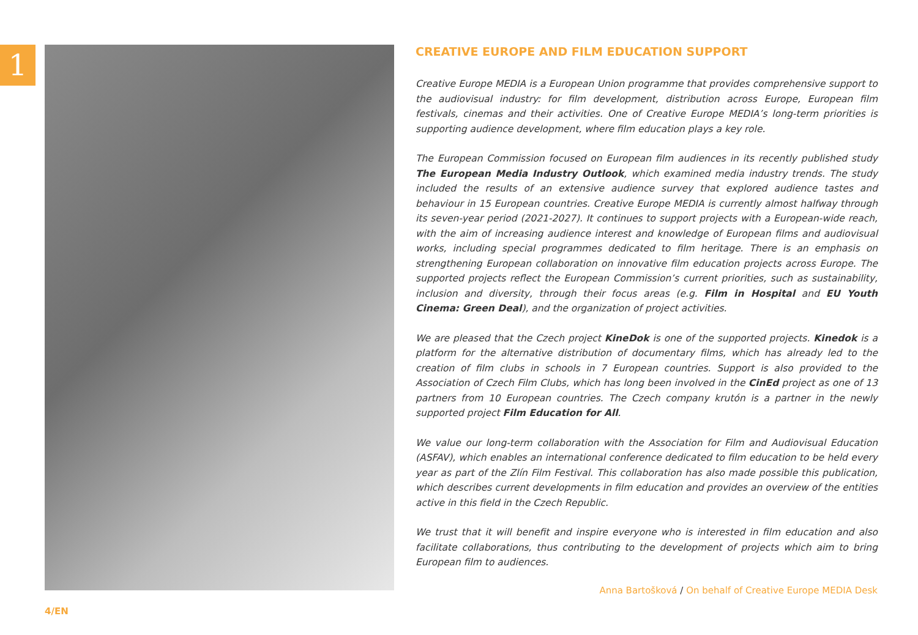1
CREATIVE EUROPE AND FILM EDUCATION SUPPORT
Creative Europe MEDIA is a European Union programme that provides comprehensive support to the audiovisual industry: for film development, distribution across Europe, European film festivals, cinemas and their activities. One of Creative Europe MEDIA’s long-term priorities is supporting audience development, where film education plays a key role.
The European Commission focused on European film audiences in its recently published study The European Media Industry Outlook, which examined media industry trends. The study included the results of an extensive audience survey that explored audience tastes and behaviour in 15 European countries. Creative Europe MEDIA is currently almost halfway through its seven-year period (2021-2027). It continues to support projects with a European-wide reach, with the aim of increasing audience interest and knowledge of European films and audiovisual works, including special programmes dedicated to film heritage. There is an emphasis on strengthening European collaboration on innovative film education projects across Europe. The supported projects reflect the European Commission’s current priorities, such as sustainability, inclusion and diversity, through their focus areas (e.g. Film in Hospital and EU Youth Cinema: Green Deal), and the organization of project activities.
We are pleased that the Czech project KineDok is one of the supported projects. Kinedok is a platform for the alternative distribution of documentary films, which has already led to the creation of film clubs in schools in 7 European countries. Support is also provided to the Association of Czech Film Clubs, which has long been involved in the CinEd project as one of 13 partners from 10 European countries. The Czech company krutón is a partner in the newly supported project Film Education for All.
We value our long-term collaboration with the Association for Film and Audiovisual Education (ASFAV), which enables an international conference dedicated to film education to be held every year as part of the Zlín Film Festival. This collaboration has also made possible this publication, which describes current developments in film education and provides an overview of the entities active in this field in the Czech Republic.
We trust that it will benefit and inspire everyone who is interested in film education and also facilitate collaborations, thus contributing to the development of projects which aim to bring European film to audiences.
Anna Bartošková / On behalf of Creative Europe MEDIA Desk
4/EN